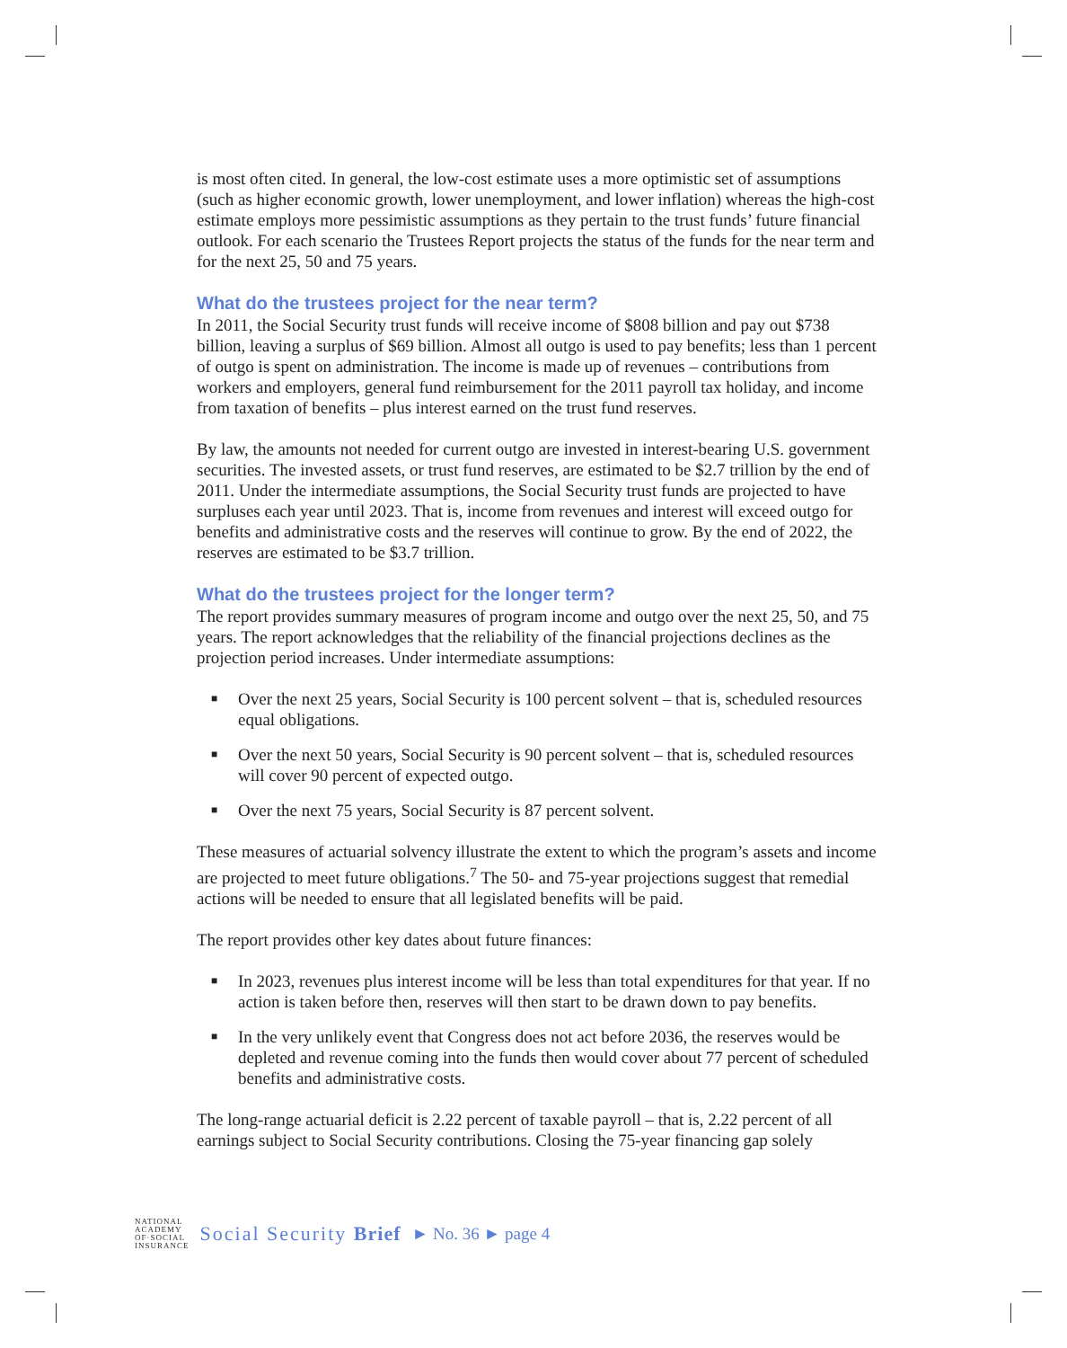is most often cited. In general, the low-cost estimate uses a more optimistic set of assumptions (such as higher economic growth, lower unemployment, and lower inflation) whereas the high-cost estimate employs more pessimistic assumptions as they pertain to the trust funds’ future financial outlook. For each scenario the Trustees Report projects the status of the funds for the near term and for the next 25, 50 and 75 years.
What do the trustees project for the near term?
In 2011, the Social Security trust funds will receive income of $808 billion and pay out $738 billion, leaving a surplus of $69 billion. Almost all outgo is used to pay benefits; less than 1 percent of outgo is spent on administration. The income is made up of revenues – contributions from workers and employers, general fund reimbursement for the 2011 payroll tax holiday, and income from taxation of benefits – plus interest earned on the trust fund reserves.
By law, the amounts not needed for current outgo are invested in interest-bearing U.S. government securities. The invested assets, or trust fund reserves, are estimated to be $2.7 trillion by the end of 2011. Under the intermediate assumptions, the Social Security trust funds are projected to have surpluses each year until 2023. That is, income from revenues and interest will exceed outgo for benefits and administrative costs and the reserves will continue to grow. By the end of 2022, the reserves are estimated to be $3.7 trillion.
What do the trustees project for the longer term?
The report provides summary measures of program income and outgo over the next 25, 50, and 75 years. The report acknowledges that the reliability of the financial projections declines as the projection period increases. Under intermediate assumptions:
■ Over the next 25 years, Social Security is 100 percent solvent – that is, scheduled resources equal obligations.
■ Over the next 50 years, Social Security is 90 percent solvent – that is, scheduled resources will cover 90 percent of expected outgo.
■ Over the next 75 years, Social Security is 87 percent solvent.
These measures of actuarial solvency illustrate the extent to which the program’s assets and income are projected to meet future obligations.<sup>7</sup> The 50- and 75-year projections suggest that remedial actions will be needed to ensure that all legislated benefits will be paid.
The report provides other key dates about future finances:
■ In 2023, revenues plus interest income will be less than total expenditures for that year. If no action is taken before then, reserves will then start to be drawn down to pay benefits.
■ In the very unlikely event that Congress does not act before 2036, the reserves would be depleted and revenue coming into the funds then would cover about 77 percent of scheduled benefits and administrative costs.
The long-range actuarial deficit is 2.22 percent of taxable payroll – that is, 2.22 percent of all earnings subject to Social Security contributions. Closing the 75-year financing gap solely
NATIONAL
ACADEMY
OF·SOCIAL
INSURANCE
Social Security Brief ► No. 36 ► page 4